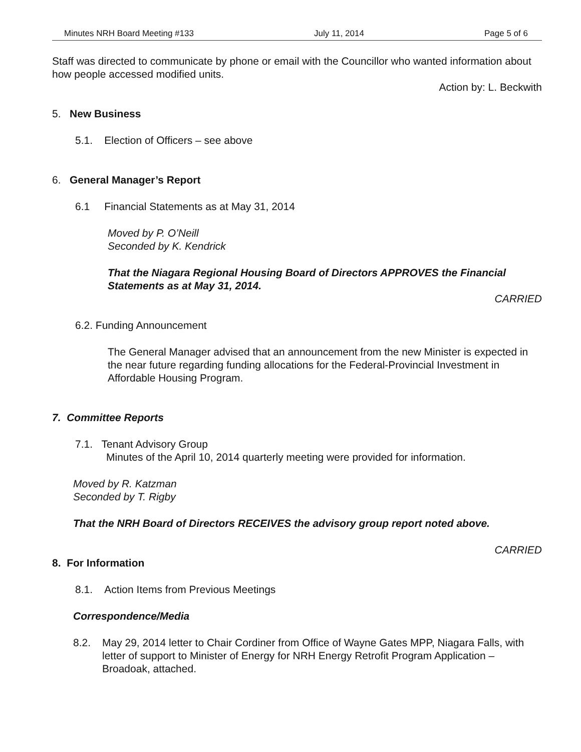Minutes NRH Board Meeting #133 July 11, 2014 Page 5 of 6
Staff was directed to communicate by phone or email with the Councillor who wanted information about how people accessed modified units.
Action by: L. Beckwith
5. New Business
5.1. Election of Officers – see above
6. General Manager’s Report
6.1 Financial Statements as at May 31, 2014
Moved by P. O’Neill
Seconded by K. Kendrick
That the Niagara Regional Housing Board of Directors APPROVES the Financial Statements as at May 31, 2014.
CARRIED
6.2. Funding Announcement
The General Manager advised that an announcement from the new Minister is expected in the near future regarding funding allocations for the Federal-Provincial Investment in Affordable Housing Program.
7. Committee Reports
7.1. Tenant Advisory Group
Minutes of the April 10, 2014 quarterly meeting were provided for information.
Moved by R. Katzman
Seconded by T. Rigby
That the NRH Board of Directors RECEIVES the advisory group report noted above.
CARRIED
8. For Information
8.1. Action Items from Previous Meetings
Correspondence/Media
8.2. May 29, 2014 letter to Chair Cordiner from Office of Wayne Gates MPP, Niagara Falls, with letter of support to Minister of Energy for NRH Energy Retrofit Program Application – Broadoak, attached.